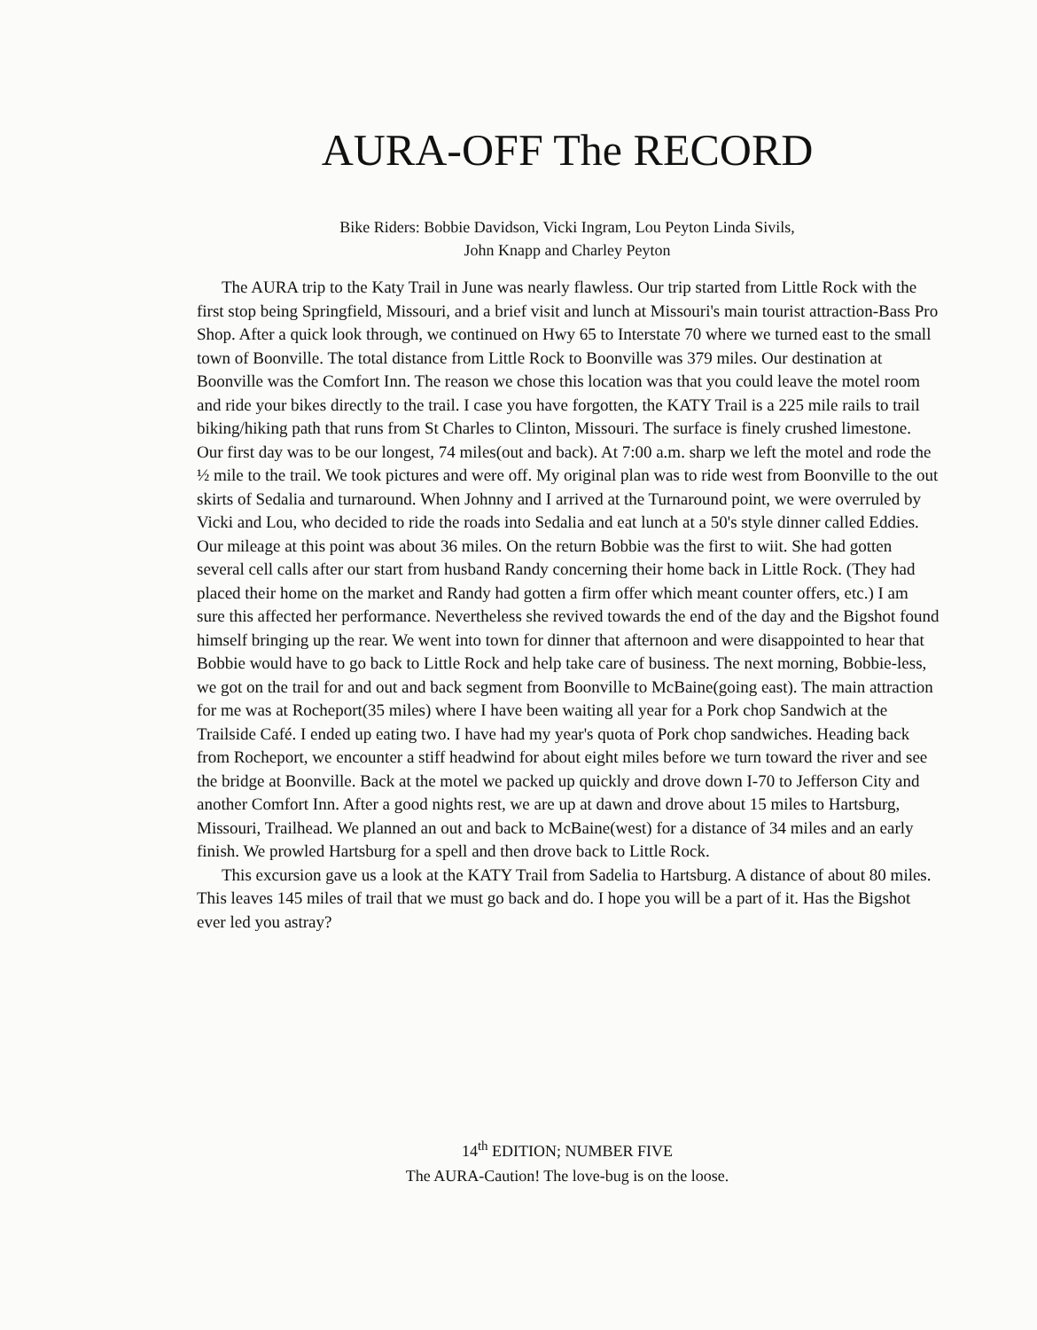AURA-OFF The RECORD
Bike Riders: Bobbie Davidson, Vicki Ingram, Lou Peyton Linda Sivils,
John Knapp and Charley Peyton
The AURA trip to the Katy Trail in June was nearly flawless. Our trip started from Little Rock with the first stop being Springfield, Missouri, and a brief visit and lunch at Missouri's main tourist attraction-Bass Pro Shop. After a quick look through, we continued on Hwy 65 to Interstate 70 where we turned east to the small town of Boonville. The total distance from Little Rock to Boonville was 379 miles. Our destination at Boonville was the Comfort Inn. The reason we chose this location was that you could leave the motel room and ride your bikes directly to the trail. I case you have forgotten, the KATY Trail is a 225 mile rails to trail biking/hiking path that runs from St Charles to Clinton, Missouri. The surface is finely crushed limestone. Our first day was to be our longest, 74 miles(out and back). At 7:00 a.m. sharp we left the motel and rode the ½ mile to the trail. We took pictures and were off. My original plan was to ride west from Boonville to the out skirts of Sedalia and turnaround. When Johnny and I arrived at the Turnaround point, we were overruled by Vicki and Lou, who decided to ride the roads into Sedalia and eat lunch at a 50's style dinner called Eddies. Our mileage at this point was about 36 miles. On the return Bobbie was the first to wiit. She had gotten several cell calls after our start from husband Randy concerning their home back in Little Rock. (They had placed their home on the market and Randy had gotten a firm offer which meant counter offers, etc.) I am sure this affected her performance. Nevertheless she revived towards the end of the day and the Bigshot found himself bringing up the rear. We went into town for dinner that afternoon and were disappointed to hear that Bobbie would have to go back to Little Rock and help take care of business. The next morning, Bobbie-less, we got on the trail for and out and back segment from Boonville to McBaine(going east). The main attraction for me was at Rocheport(35 miles) where I have been waiting all year for a Pork chop Sandwich at the Trailside Café. I ended up eating two. I have had my year's quota of Pork chop sandwiches. Heading back from Rocheport, we encounter a stiff headwind for about eight miles before we turn toward the river and see the bridge at Boonville. Back at the motel we packed up quickly and drove down I-70 to Jefferson City and another Comfort Inn. After a good nights rest, we are up at dawn and drove about 15 miles to Hartsburg, Missouri, Trailhead. We planned an out and back to McBaine(west) for a distance of 34 miles and an early finish. We prowled Hartsburg for a spell and then drove back to Little Rock.
This excursion gave us a look at the KATY Trail from Sadelia to Hartsburg. A distance of about 80 miles. This leaves 145 miles of trail that we must go back and do. I hope you will be a part of it. Has the Bigshot ever led you astray?
14<sup>th</sup> EDITION; NUMBER FIVE
The AURA-Caution! The love-bug is on the loose.